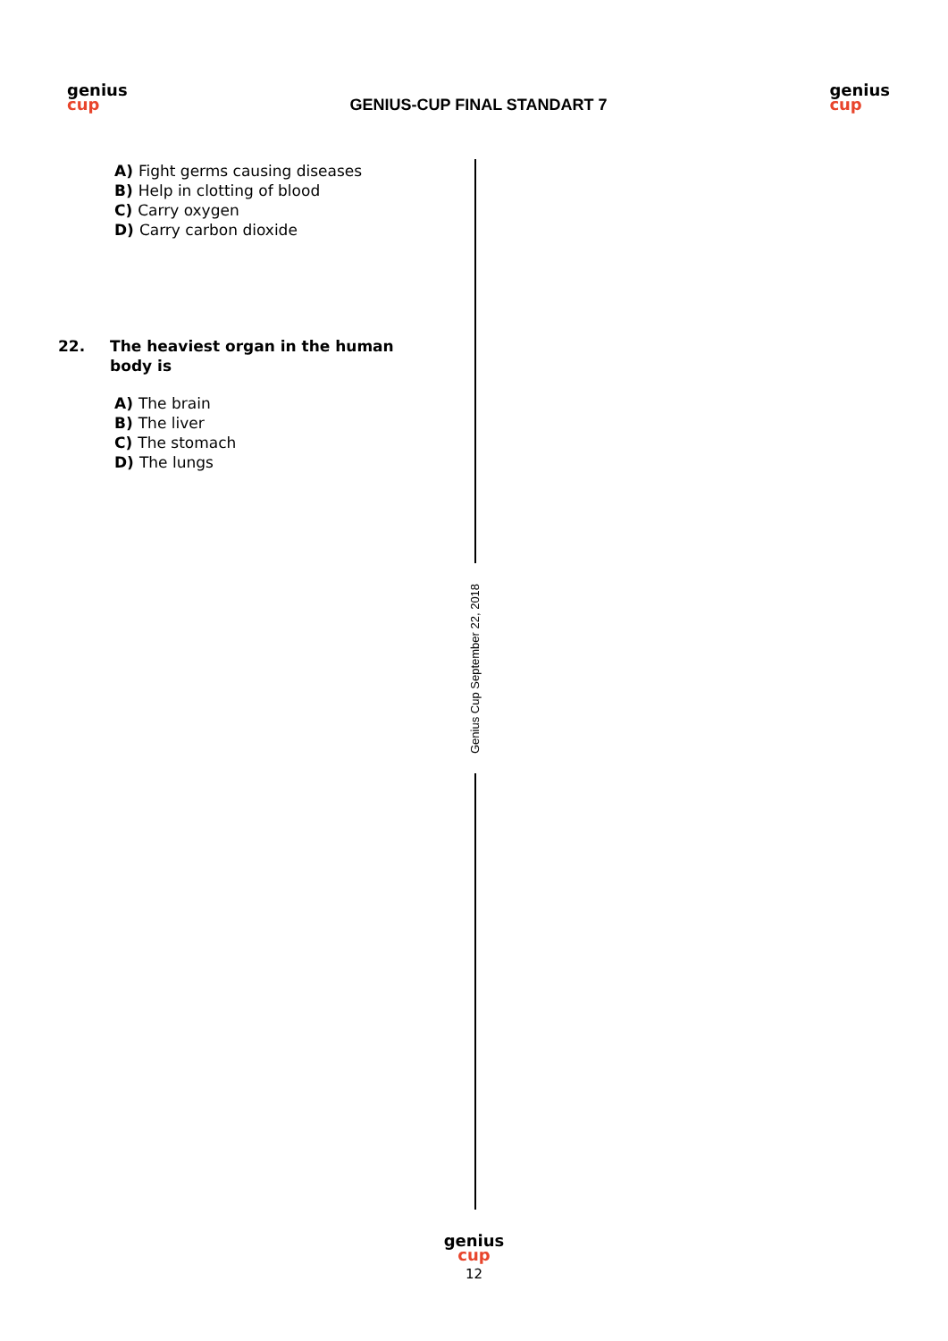genius
cup
GENIUS-CUP FINAL STANDART 7
genius
cup
A) Fight germs causing diseases
B) Help in clotting of blood
C) Carry oxygen
D) Carry carbon dioxide
22. The heaviest organ in the human body is
A) The brain
B) The liver
C) The stomach
D) The lungs
Genius Cup September 22, 2018
genius
cup
12